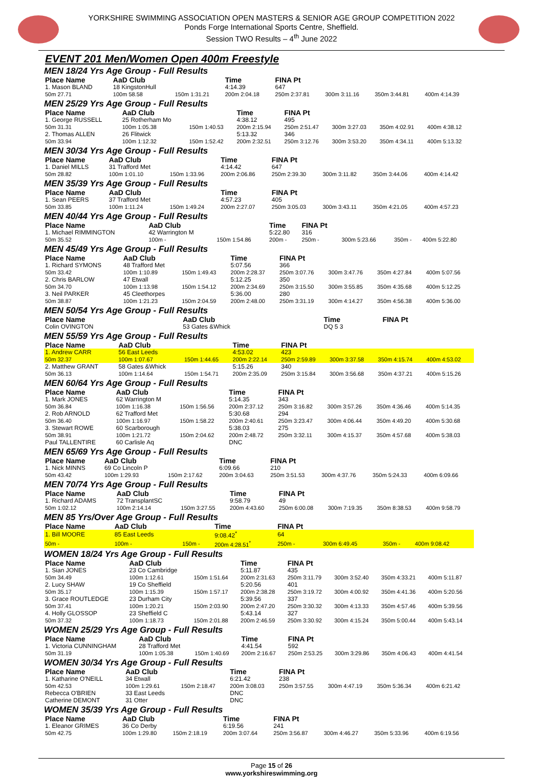YORKSHIRE SWIMMING ASSOCIATION OPEN MASTERS & SENIOR AGE GROUP COMPETITION 2022
Ponds Forge International Sports Centre, Sheffield.
Session TWO Results – 4<sup>th</sup> June 2022
EVENT 201 Men/Women Open 400m Freestyle
MEN 18/24 Yrs Age Group - Full Results
| Place Name | AaD Club | | Time | FINA Pt | | | |
| --- | --- | --- | --- | --- | --- | --- | --- |
| 1. Mason BLAND | 18 KingstonHull | | 4:14.39 | 647 | | | |
| 50m 27.71 | 100m 58.58 | 150m 1:31.21 | 200m 2:04.18 | 250m 2:37.81 | 300m 3:11.16 | 350m 3:44.81 | 400m 4:14.39 |
MEN 25/29 Yrs Age Group - Full Results
| Place Name | AaD Club | | Time | FINA Pt | | | |
| --- | --- | --- | --- | --- | --- | --- | --- |
| 1. George RUSSELL | 25 Rotherham Mo | | 4:38.12 | 495 | | | |
| 50m 31.31 | 100m 1:05.38 | 150m 1:40.53 | 200m 2:15.94 | 250m 2:51.47 | 300m 3:27.03 | 350m 4:02.91 | 400m 4:38.12 |
| 2. Thomas ALLEN | 26 Flitwick | | 5:13.32 | 346 | | | |
| 50m 33.94 | 100m 1:12.32 | 150m 1:52.42 | 200m 2:32.51 | 250m 3:12.76 | 300m 3:53.20 | 350m 4:34.11 | 400m 5:13.32 |
MEN 30/34 Yrs Age Group - Full Results
| Place Name | AaD Club | | Time | FINA Pt | | | |
| --- | --- | --- | --- | --- | --- | --- | --- |
| 1. Daniel MILLS | 31 Trafford Met | | 4:14.42 | 647 | | | |
| 50m 28.82 | 100m 1:01.10 | 150m 1:33.96 | 200m 2:06.86 | 250m 2:39.30 | 300m 3:11.82 | 350m 3:44.06 | 400m 4:14.42 |
MEN 35/39 Yrs Age Group - Full Results
| Place Name | AaD Club | | Time | FINA Pt | | | |
| --- | --- | --- | --- | --- | --- | --- | --- |
| 1. Sean PEERS | 37 Trafford Met | | 4:57.23 | 405 | | | |
| 50m 33.85 | 100m 1:11.24 | 150m 1:49.24 | 200m 2:27.07 | 250m 3:05.03 | 300m 3:43.11 | 350m 4:21.05 | 400m 4:57.23 |
MEN 40/44 Yrs Age Group - Full Results
| Place Name | AaD Club | | Time | FINA Pt | | | |
| --- | --- | --- | --- | --- | --- | --- | --- |
| 1. Michael RIMMINGTON | 42 Warrington M | | 5:22.80 | 316 | | | |
| 50m 35.52 | 100m - | 150m 1:54.86 | 200m - | 250m - | 300m 5:23.66 | 350m - | 400m 5:22.80 |
MEN 45/49 Yrs Age Group - Full Results
| Place Name | AaD Club | | Time | FINA Pt | | | |
| --- | --- | --- | --- | --- | --- | --- | --- |
| 1. Richard SYMONS | 48 Trafford Met | | 5:07.56 | 366 | | | |
| 50m 33.42 | 100m 1:10.89 | 150m 1:49.43 | 200m 2:28.37 | 250m 3:07.76 | 300m 3:47.76 | 350m 4:27.84 | 400m 5:07.56 |
| 2. Chris BARLOW | 47 Etwall | | 5:12.25 | 350 | | | |
| 50m 34.70 | 100m 1:13.98 | 150m 1:54.12 | 200m 2:34.69 | 250m 3:15.50 | 300m 3:55.85 | 350m 4:35.68 | 400m 5:12.25 |
| 3. Neil PARKER | 45 Cleethorpes | | 5:36.00 | 280 | | | |
| 50m 38.87 | 100m 1:21.23 | 150m 2:04.59 | 200m 2:48.00 | 250m 3:31.19 | 300m 4:14.27 | 350m 4:56.38 | 400m 5:36.00 |
MEN 50/54 Yrs Age Group - Full Results
| Place Name | AaD Club | | Time | FINA Pt | | | |
| --- | --- | --- | --- | --- | --- | --- | --- |
| Colin OVINGTON | 53 Gates &Whick | | DQ 5 3 | | | | |
MEN 55/59 Yrs Age Group - Full Results
| Place Name | AaD Club | | Time | FINA Pt | | | |
| --- | --- | --- | --- | --- | --- | --- | --- |
| 1. Andrew CARR | 56 East Leeds | | 4:53.02 | 423 | | | |
| 50m 32.37 | 100m 1:07.67 | 150m 1:44.65 | 200m 2:22.14 | 250m 2:59.89 | 300m 3:37.58 | 350m 4:15.74 | 400m 4:53.02 |
| 2. Matthew GRANT | 58 Gates &Whick | | 5:15.26 | 340 | | | |
| 50m 36.13 | 100m 1:14.64 | 150m 1:54.71 | 200m 2:35.09 | 250m 3:15.84 | 300m 3:56.68 | 350m 4:37.21 | 400m 5:15.26 |
MEN 60/64 Yrs Age Group - Full Results
| Place Name | AaD Club | | Time | FINA Pt | | | |
| --- | --- | --- | --- | --- | --- | --- | --- |
| 1. Mark JONES | 62 Warrington M | | 5:14.35 | 343 | | | |
| 50m 36.84 | 100m 1:16.38 | 150m 1:56.56 | 200m 2:37.12 | 250m 3:16.82 | 300m 3:57.26 | 350m 4:36.46 | 400m 5:14.35 |
| 2. Rob ARNOLD | 62 Trafford Met | | 5:30.68 | 294 | | | |
| 50m 36.40 | 100m 1:16.97 | 150m 1:58.22 | 200m 2:40.61 | 250m 3:23.47 | 300m 4:06.44 | 350m 4:49.20 | 400m 5:30.68 |
| 3. Stewart ROWE | 60 Scarborough | | 5:38.03 | 275 | | | |
| 50m 38.91 | 100m 1:21.72 | 150m 2:04.62 | 200m 2:48.72 | 250m 3:32.11 | 300m 4:15.37 | 350m 4:57.68 | 400m 5:38.03 |
| Paul TALLENTIRE | 60 Carlisle Aq | | DNC | | | | |
MEN 65/69 Yrs Age Group - Full Results
| Place Name | AaD Club | | Time | FINA Pt | | | |
| --- | --- | --- | --- | --- | --- | --- | --- |
| 1. Nick MINNS | 69 Co Lincoln P | | 6:09.66 | 210 | | | |
| 50m 43.42 | 100m 1:29.93 | 150m 2:17.62 | 200m 3:04.63 | 250m 3:51.53 | 300m 4:37.76 | 350m 5:24.33 | 400m 6:09.66 |
MEN 70/74 Yrs Age Group - Full Results
| Place Name | AaD Club | | Time | FINA Pt | | | |
| --- | --- | --- | --- | --- | --- | --- | --- |
| 1. Richard ADAMS | 72 TransplantSC | | 9:58.79 | 49 | | | |
| 50m 1:02.12 | 100m 2:14.14 | 150m 3:27.55 | 200m 4:43.60 | 250m 6:00.08 | 300m 7:19.35 | 350m 8:38.53 | 400m 9:58.79 |
MEN 85 Yrs/Over Age Group - Full Results
| Place Name | AaD Club | | Time | FINA Pt | | | |
| --- | --- | --- | --- | --- | --- | --- | --- |
| 1. Bill MOORE | 85 East Leeds | | 9:08.42<sup>*</sup> | 64 | | | |
| 50m - | 100m - | 150m - | 200m 4:28.51<sup>*</sup> | 250m - | 300m 6:49.45 | 350m - | 400m 9:08.42 |
WOMEN 18/24 Yrs Age Group - Full Results
| Place Name | AaD Club | | Time | FINA Pt | | | |
| --- | --- | --- | --- | --- | --- | --- | --- |
| 1. Sian JONES | 23 Co Cambridge | | 5:11.87 | 435 | | | |
| 50m 34.49 | 100m 1:12.61 | 150m 1:51.64 | 200m 2:31.63 | 250m 3:11.79 | 300m 3:52.40 | 350m 4:33.21 | 400m 5:11.87 |
| 2. Lucy SHAW | 19 Co Sheffield | | 5:20.56 | 401 | | | |
| 50m 35.17 | 100m 1:15.39 | 150m 1:57.17 | 200m 2:38.28 | 250m 3:19.72 | 300m 4:00.92 | 350m 4:41.36 | 400m 5:20.56 |
| 3. Grace ROUTLEDGE | 23 Durham City | | 5:39.56 | 337 | | | |
| 50m 37.41 | 100m 1:20.21 | 150m 2:03.90 | 200m 2:47.20 | 250m 3:30.32 | 300m 4:13.33 | 350m 4:57.46 | 400m 5:39.56 |
| 4. Holly GLOSSOP | 23 Sheffield C | | 5:43.14 | 327 | | | |
| 50m 37.32 | 100m 1:18.73 | 150m 2:01.88 | 200m 2:46.59 | 250m 3:30.92 | 300m 4:15.24 | 350m 5:00.44 | 400m 5:43.14 |
WOMEN 25/29 Yrs Age Group - Full Results
| Place Name | AaD Club | | Time | FINA Pt | | | |
| --- | --- | --- | --- | --- | --- | --- | --- |
| 1. Victoria CUNNINGHAM | 28 Trafford Met | | 4:41.54 | 592 | | | |
| 50m 31.19 | 100m 1:05.38 | 150m 1:40.69 | 200m 2:16.67 | 250m 2:53.25 | 300m 3:29.86 | 350m 4:06.43 | 400m 4:41.54 |
WOMEN 30/34 Yrs Age Group - Full Results
| Place Name | AaD Club | | Time | FINA Pt | | | |
| --- | --- | --- | --- | --- | --- | --- | --- |
| 1. Katharine O'NEILL | 34 Etwall | | 6:21.42 | 238 | | | |
| 50m 42.53 | 100m 1:29.61 | 150m 2:18.47 | 200m 3:08.03 | 250m 3:57.55 | 300m 4:47.19 | 350m 5:36.34 | 400m 6:21.42 |
| Rebecca O'BRIEN | 33 East Leeds | | DNC | | | | |
| Catherine DEMONT | 31 Otter | | DNC | | | | |
WOMEN 35/39 Yrs Age Group - Full Results
| Place Name | AaD Club | | Time | FINA Pt | | | |
| --- | --- | --- | --- | --- | --- | --- | --- |
| 1. Eleanor GRIMES | 36 Co Derby | | 6:19.56 | 241 | | | |
| 50m 42.75 | 100m 1:29.80 | 150m 2:18.19 | 200m 3:07.64 | 250m 3:56.87 | 300m 4:46.27 | 350m 5:33.96 | 400m 6:19.56 |
Page 15 of 26
www.yorkshireswimming.org